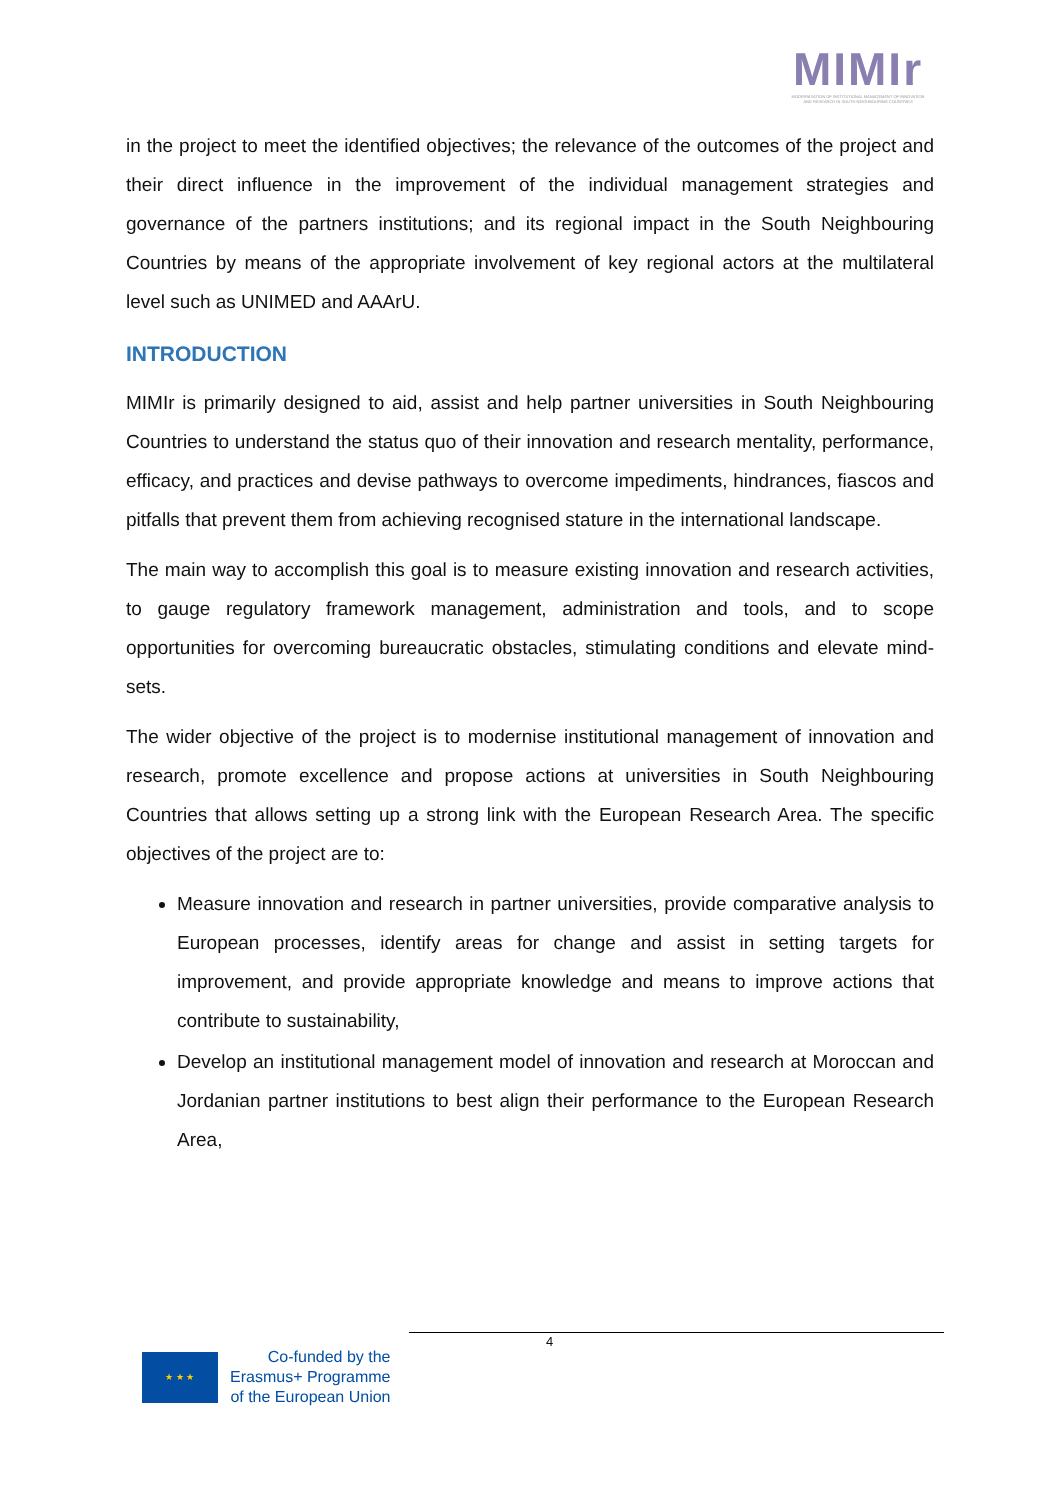MIMIr
MODERNISATION OF INSTITUTIONAL MANAGEMENT OF INNOVATION AND RESEARCH IN SOUTH NEIGHBOURING COUNTRIES
in the project to meet the identified objectives; the relevance of the outcomes of the project and their direct influence in the improvement of the individual management strategies and governance of the partners institutions; and its regional impact in the South Neighbouring Countries by means of the appropriate involvement of key regional actors at the multilateral level such as UNIMED and AAArU.
INTRODUCTION
MIMIr is primarily designed to aid, assist and help partner universities in South Neighbouring Countries to understand the status quo of their innovation and research mentality, performance, efficacy, and practices and devise pathways to overcome impediments, hindrances, fiascos and pitfalls that prevent them from achieving recognised stature in the international landscape.
The main way to accomplish this goal is to measure existing innovation and research activities, to gauge regulatory framework management, administration and tools, and to scope opportunities for overcoming bureaucratic obstacles, stimulating conditions and elevate mind-sets.
The wider objective of the project is to modernise institutional management of innovation and research, promote excellence and propose actions at universities in South Neighbouring Countries that allows setting up a strong link with the European Research Area. The specific objectives of the project are to:
Measure innovation and research in partner universities, provide comparative analysis to European processes, identify areas for change and assist in setting targets for improvement, and provide appropriate knowledge and means to improve actions that contribute to sustainability,
Develop an institutional management model of innovation and research at Moroccan and Jordanian partner institutions to best align their performance to the European Research Area,
4
★ ★ ★
Co-funded by the
Erasmus+ Programme
of the European Union